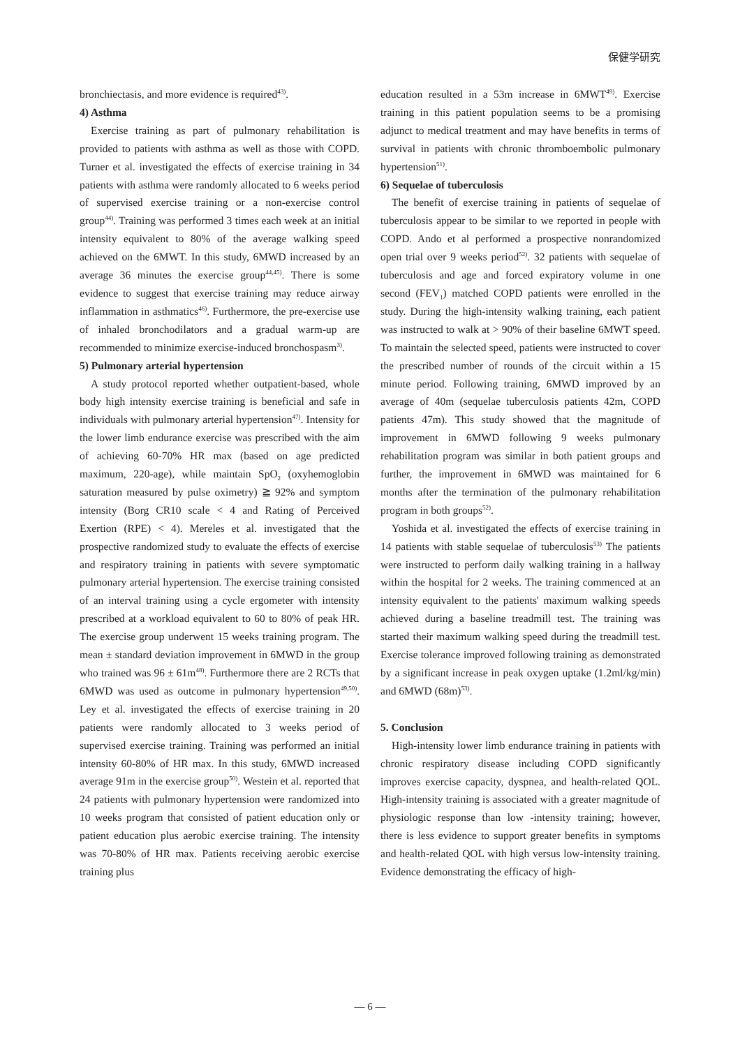保健学研究
bronchiectasis, and more evidence is required<sup>43)</sup>.
4) Asthma
Exercise training as part of pulmonary rehabilitation is provided to patients with asthma as well as those with COPD. Turner et al. investigated the effects of exercise training in 34 patients with asthma were randomly allocated to 6 weeks period of supervised exercise training or a non-exercise control group<sup>44)</sup>. Training was performed 3 times each week at an initial intensity equivalent to 80% of the average walking speed achieved on the 6MWT. In this study, 6MWD increased by an average 36 minutes the exercise group<sup>44,45)</sup>. There is some evidence to suggest that exercise training may reduce airway inflammation in asthmatics<sup>46)</sup>. Furthermore, the pre-exercise use of inhaled bronchodilators and a gradual warm-up are recommended to minimize exercise-induced bronchospasm<sup>3)</sup>.
5) Pulmonary arterial hypertension
A study protocol reported whether outpatient-based, whole body high intensity exercise training is beneficial and safe in individuals with pulmonary arterial hypertension<sup>47)</sup>. Intensity for the lower limb endurance exercise was prescribed with the aim of achieving 60-70% HR max (based on age predicted maximum, 220-age), while maintain SpO<sub>2</sub> (oxyhemoglobin saturation measured by pulse oximetry) ≧ 92% and symptom intensity (Borg CR10 scale < 4 and Rating of Perceived Exertion (RPE) < 4). Mereles et al. investigated that the prospective randomized study to evaluate the effects of exercise and respiratory training in patients with severe symptomatic pulmonary arterial hypertension. The exercise training consisted of an interval training using a cycle ergometer with intensity prescribed at a workload equivalent to 60 to 80% of peak HR. The exercise group underwent 15 weeks training program. The mean ± standard deviation improvement in 6MWD in the group who trained was 96 ± 61m<sup>48)</sup>. Furthermore there are 2 RCTs that 6MWD was used as outcome in pulmonary hypertension<sup>49,50)</sup>. Ley et al. investigated the effects of exercise training in 20 patients were randomly allocated to 3 weeks period of supervised exercise training. Training was performed an initial intensity 60-80% of HR max. In this study, 6MWD increased average 91m in the exercise group<sup>50)</sup>. Westein et al. reported that 24 patients with pulmonary hypertension were randomized into 10 weeks program that consisted of patient education only or patient education plus aerobic exercise training. The intensity was 70-80% of HR max. Patients receiving aerobic exercise training plus
education resulted in a 53m increase in 6MWT<sup>49)</sup>. Exercise training in this patient population seems to be a promising adjunct to medical treatment and may have benefits in terms of survival in patients with chronic thromboembolic pulmonary hypertension<sup>51)</sup>.
6) Sequelae of tuberculosis
The benefit of exercise training in patients of sequelae of tuberculosis appear to be similar to we reported in people with COPD. Ando et al performed a prospective nonrandomized open trial over 9 weeks period<sup>52)</sup>. 32 patients with sequelae of tuberculosis and age and forced expiratory volume in one second (FEV<sub>1</sub>) matched COPD patients were enrolled in the study. During the high-intensity walking training, each patient was instructed to walk at > 90% of their baseline 6MWT speed. To maintain the selected speed, patients were instructed to cover the prescribed number of rounds of the circuit within a 15 minute period. Following training, 6MWD improved by an average of 40m (sequelae tuberculosis patients 42m, COPD patients 47m). This study showed that the magnitude of improvement in 6MWD following 9 weeks pulmonary rehabilitation program was similar in both patient groups and further, the improvement in 6MWD was maintained for 6 months after the termination of the pulmonary rehabilitation program in both groups<sup>52)</sup>.
Yoshida et al. investigated the effects of exercise training in 14 patients with stable sequelae of tuberculosis<sup>53)</sup> The patients were instructed to perform daily walking training in a hallway within the hospital for 2 weeks. The training commenced at an intensity equivalent to the patients' maximum walking speeds achieved during a baseline treadmill test. The training was started their maximum walking speed during the treadmill test. Exercise tolerance improved following training as demonstrated by a significant increase in peak oxygen uptake (1.2ml/kg/min) and 6MWD (68m)<sup>53)</sup>.
5. Conclusion
High-intensity lower limb endurance training in patients with chronic respiratory disease including COPD significantly improves exercise capacity, dyspnea, and health-related QOL. High-intensity training is associated with a greater magnitude of physiologic response than low -intensity training; however, there is less evidence to support greater benefits in symptoms and health-related QOL with high versus low-intensity training. Evidence demonstrating the efficacy of high-
— 6 —